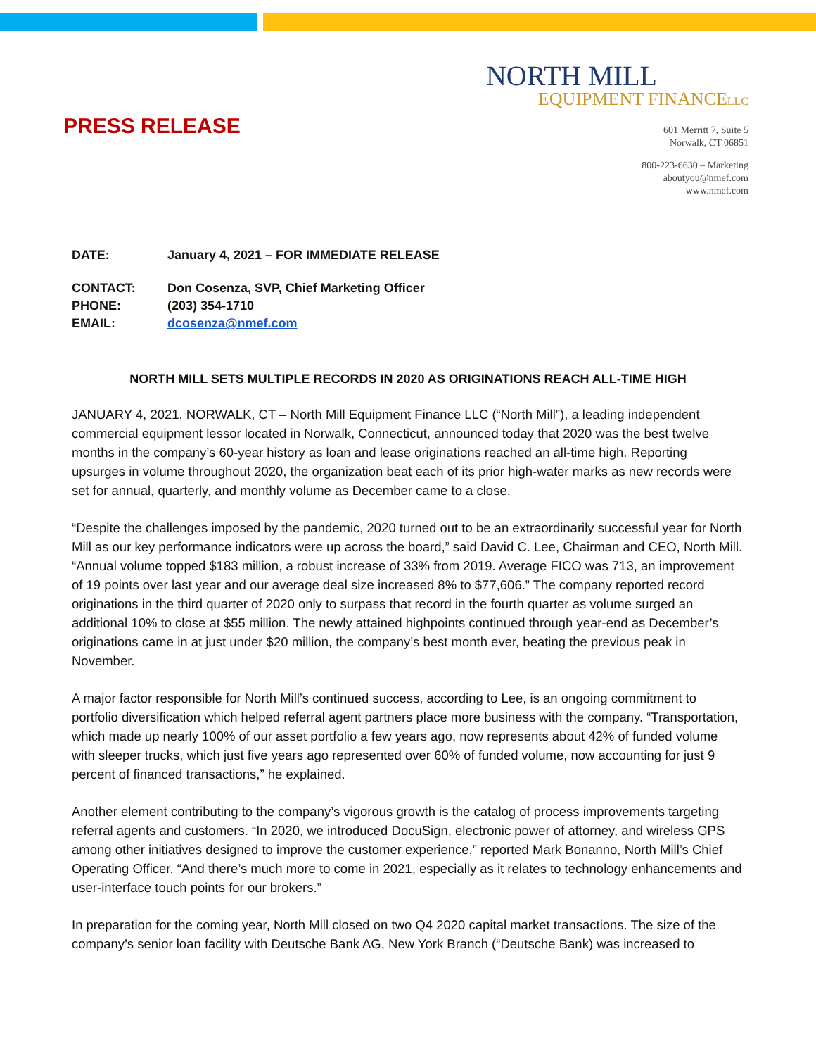PRESS RELEASE
NORTH MILL
EQUIPMENT FINANCELLC
601 Merritt 7, Suite 5
Norwalk, CT 06851
800-223-6630 – Marketing
aboutyou@nmef.com
www.nmef.com
| DATE: | January 4, 2021 – FOR IMMEDIATE RELEASE |
| CONTACT: | Don Cosenza, SVP, Chief Marketing Officer |
| PHONE: | (203) 354-1710 |
| EMAIL: | dcosenza@nmef.com |
NORTH MILL SETS MULTIPLE RECORDS IN 2020 AS ORIGINATIONS REACH ALL-TIME HIGH
JANUARY 4, 2021, NORWALK, CT – North Mill Equipment Finance LLC (“North Mill”), a leading independent commercial equipment lessor located in Norwalk, Connecticut, announced today that 2020 was the best twelve months in the company’s 60-year history as loan and lease originations reached an all-time high. Reporting upsurges in volume throughout 2020, the organization beat each of its prior high-water marks as new records were set for annual, quarterly, and monthly volume as December came to a close.
“Despite the challenges imposed by the pandemic, 2020 turned out to be an extraordinarily successful year for North Mill as our key performance indicators were up across the board,” said David C. Lee, Chairman and CEO, North Mill. “Annual volume topped $183 million, a robust increase of 33% from 2019. Average FICO was 713, an improvement of 19 points over last year and our average deal size increased 8% to $77,606.” The company reported record originations in the third quarter of 2020 only to surpass that record in the fourth quarter as volume surged an additional 10% to close at $55 million. The newly attained highpoints continued through year-end as December’s originations came in at just under $20 million, the company’s best month ever, beating the previous peak in November.
A major factor responsible for North Mill’s continued success, according to Lee, is an ongoing commitment to portfolio diversification which helped referral agent partners place more business with the company. “Transportation, which made up nearly 100% of our asset portfolio a few years ago, now represents about 42% of funded volume with sleeper trucks, which just five years ago represented over 60% of funded volume, now accounting for just 9 percent of financed transactions,” he explained.
Another element contributing to the company’s vigorous growth is the catalog of process improvements targeting referral agents and customers. “In 2020, we introduced DocuSign, electronic power of attorney, and wireless GPS among other initiatives designed to improve the customer experience,” reported Mark Bonanno, North Mill’s Chief Operating Officer. “And there’s much more to come in 2021, especially as it relates to technology enhancements and user-interface touch points for our brokers.”
In preparation for the coming year, North Mill closed on two Q4 2020 capital market transactions. The size of the company’s senior loan facility with Deutsche Bank AG, New York Branch (“Deutsche Bank) was increased to